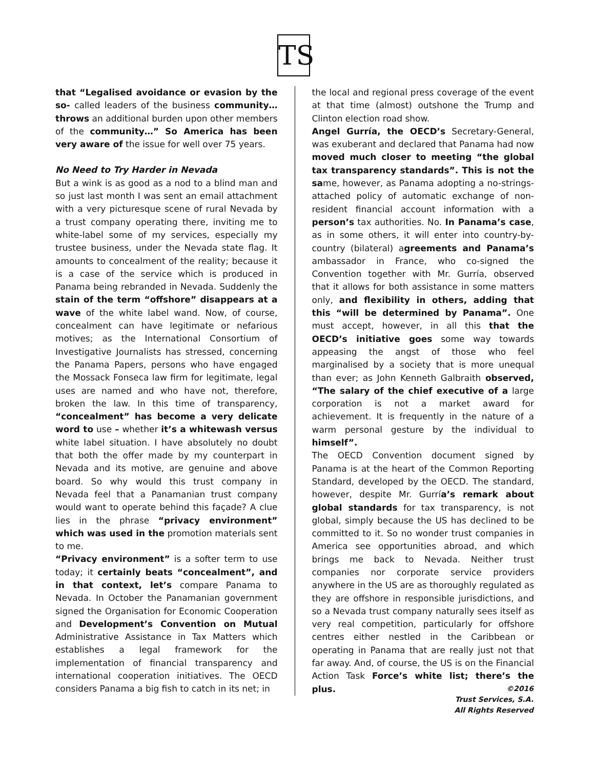TS
that “Legalised avoidance or evasion by the so- called leaders of the business community… throws an additional burden upon other members of the community…” So America has been very aware of the issue for well over 75 years.
No Need to Try Harder in Nevada
But a wink is as good as a nod to a blind man and so just last month I was sent an email attachment with a very picturesque scene of rural Nevada by a trust company operating there, inviting me to white-label some of my services, especially my trustee business, under the Nevada state flag. It amounts to concealment of the reality; because it is a case of the service which is produced in Panama being rebranded in Nevada. Suddenly the stain of the term “offshore” disappears at a wave of the white label wand. Now, of course, concealment can have legitimate or nefarious motives; as the International Consortium of Investigative Journalists has stressed, concerning the Panama Papers, persons who have engaged the Mossack Fonseca law firm for legitimate, legal uses are named and who have not, therefore, broken the law. In this time of transparency, “concealment” has become a very delicate word to use – whether it’s a whitewash versus white label situation. I have absolutely no doubt that both the offer made by my counterpart in Nevada and its motive, are genuine and above board. So why would this trust company in Nevada feel that a Panamanian trust company would want to operate behind this façade? A clue lies in the phrase “privacy environment” which was used in the promotion materials sent to me.
“Privacy environment” is a softer term to use today; it certainly beats “concealment”, and in that context, let’s compare Panama to Nevada. In October the Panamanian government signed the Organisation for Economic Cooperation and Development’s Convention on Mutual Administrative Assistance in Tax Matters which establishes a legal framework for the implementation of financial transparency and international cooperation initiatives. The OECD considers Panama a big fish to catch in its net; in
the local and regional press coverage of the event at that time (almost) outshone the Trump and Clinton election road show.
Angel Gurría, the OECD’s Secretary-General, was exuberant and declared that Panama had now moved much closer to meeting “the global tax transparency standards”. This is not the same, however, as Panama adopting a no-strings-attached policy of automatic exchange of non-resident financial account information with a person’s tax authorities. No. In Panama’s case, as in some others, it will enter into country-by-country (bilateral) agreements and Panama’s ambassador in France, who co-signed the Convention together with Mr. Gurría, observed that it allows for both assistance in some matters only, and flexibility in others, adding that this “will be determined by Panama”. One must accept, however, in all this that the OECD’s initiative goes some way towards appeasing the angst of those who feel marginalised by a society that is more unequal than ever; as John Kenneth Galbraith observed, “The salary of the chief executive of a large corporation is not a market award for achievement. It is frequently in the nature of a warm personal gesture by the individual to himself”.
The OECD Convention document signed by Panama is at the heart of the Common Reporting Standard, developed by the OECD. The standard, however, despite Mr. Gurría’s remark about global standards for tax transparency, is not global, simply because the US has declined to be committed to it. So no wonder trust companies in America see opportunities abroad, and which brings me back to Nevada. Neither trust companies nor corporate service providers anywhere in the US are as thoroughly regulated as they are offshore in responsible jurisdictions, and so a Nevada trust company naturally sees itself as very real competition, particularly for offshore centres either nestled in the Caribbean or operating in Panama that are really just not that far away. And, of course, the US is on the Financial Action Task Force’s white list; there’s the plus.
©2016
Trust Services, S.A.
All Rights Reserved